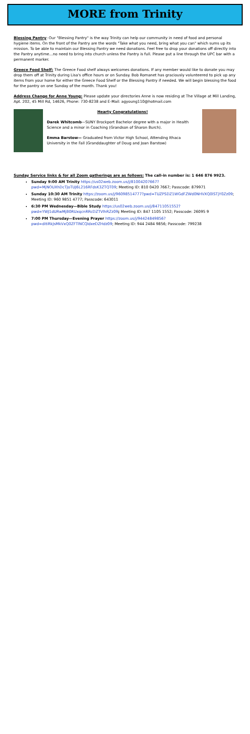MORE from Trinity
Blessing Pantry: Our "Blessing Pantry" is the way Trinity can help our community in need of food and personal hygiene items. On the front of the Pantry are the words "Take what you need, bring what you can" which sums up its mission. To be able to maintain our Blessing Pantry we need donations. Feel free to drop your donations off directly into the Pantry anytime…no need to bring into church unless the Pantry is full. Please put a line through the UPC bar with a permanent marker.
Greece Food Shelf: The Greece Food shelf always welcomes donations. If any member would like to donate you may drop them off at Trinity during Lisa's office hours or on Sunday. Bob Romanet has graciously volunteered to pick up any items from your home for either the Greece Food Shelf or the Blessing Pantry if needed. We will begin blessing the food for the pantry on one Sunday of the month. Thank you!
Address Change for Anne Young: Please update your directories Anne is now residing at The Village at Mill Landing, Apt. 202, 45 Mill Rd, 14626, Phone: 730-8238 and E-Mail: agyoung110@hotmail.com
Hearty Congratulations!
Darek Whitcomb—SUNY Brockport Bachelor degree with a major in Health Science and a minor in Coaching (Grandson of Sharon Burch).
Emma Barstow— Graduated from Victor High School, Attending Ithaca University in the Fall (Granddaughter of Doug and Joan Barstow)
Sunday Service links & for all Zoom gatherings are as follows: The call-in number is: 1 646 876 9923.
Sunday 9:00 AM Trinity https://us02web.zoom.us/j/81004207667?pwd=MjNOUXhDcTJoTUJ6L216RFdsK3ZTQT09; Meeting ID: 810 0420 7667; Passcode: 879971
Sunday 10:30 AM Trinity https://zoom.us/j/96098514777?pwd=TUZPSDZ1WGdFZWd0NHVXQ0lSTjY0Zz09; Meeting ID: 960 9851 4777; Passcode: 643011
6:30 PM Wednesday—Bible Study https://us02web.zoom.us/j/84711051552?pwd=YWJ1dURwMjB0RUxqcnRRcDZTVlhRZz09; Meeting ID: 847 1105 1552; Passcode: 26095 9
7:00 PM Thursday—Evening Prayer https://zoom.us/j/94424849856?pwd=ditiRkJsMkVxQ0ZFTlNCQldxeDZHdz09; Meeting ID: 944 2484 9856; Passcode: 799238